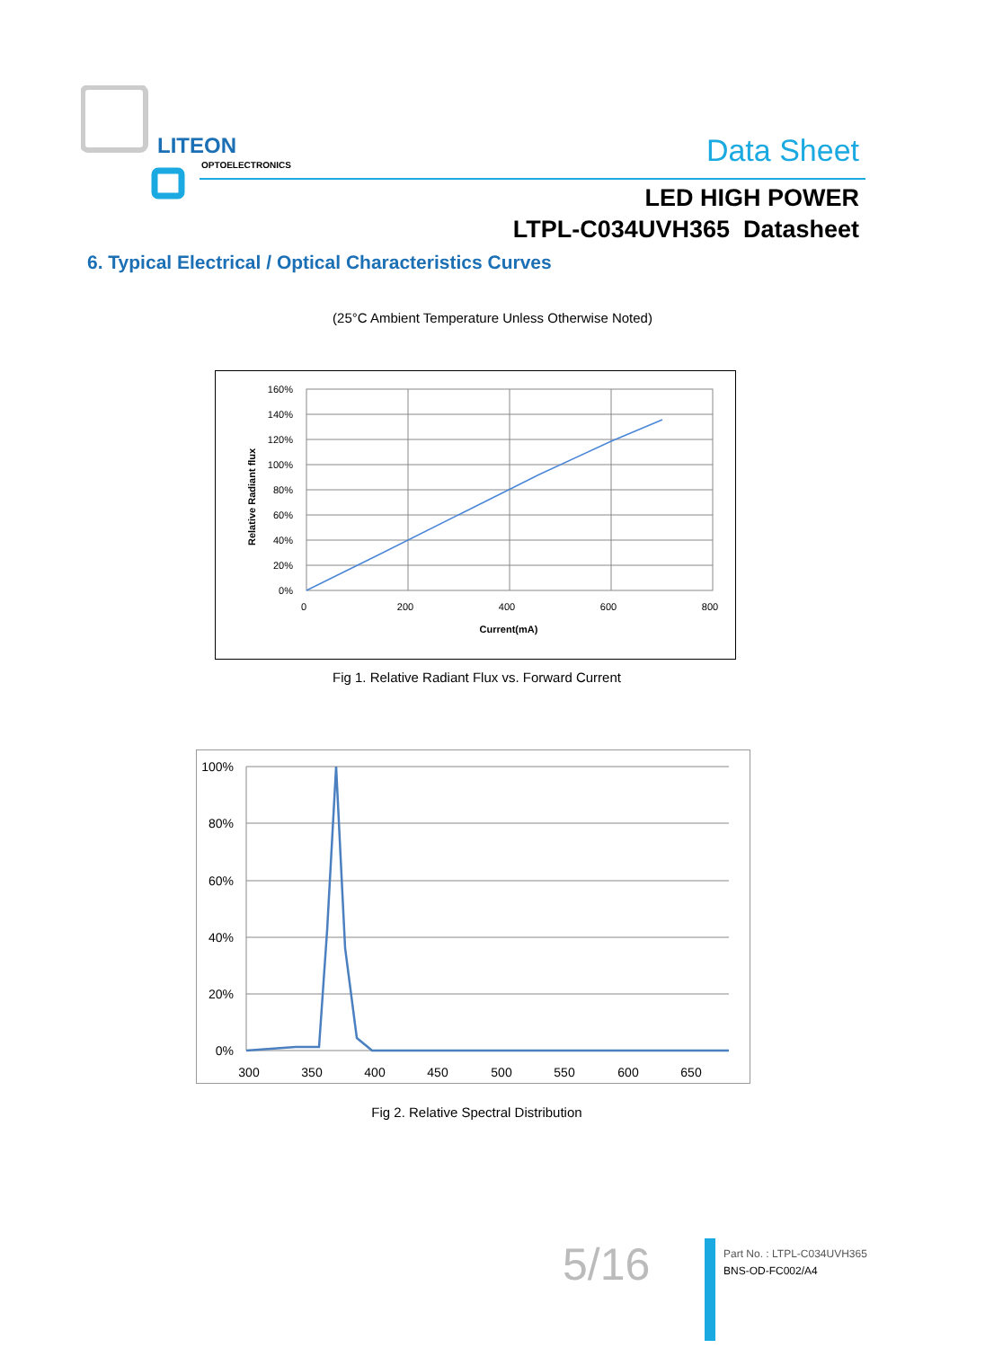LITEON
OPTOELECTRONICS
Data Sheet
LED HIGH POWER
LTPL-C034UVH365 Datasheet
6. Typical Electrical / Optical Characteristics Curves
(25°C Ambient Temperature Unless Otherwise Noted)
160%
140%
120%
100%
80%
60%
40%
20%
0%
0
200
400
600
800
Current(mA)
Relative Radiant flux
Fig 1. Relative Radiant Flux vs. Forward Current
100%
80%
60%
40%
20%
0%
300
350
400
450
500
550
600
650
Fig 2. Relative Spectral Distribution
5/16
Part No. : LTPL-C034UVH365
BNS-OD-FC002/A4